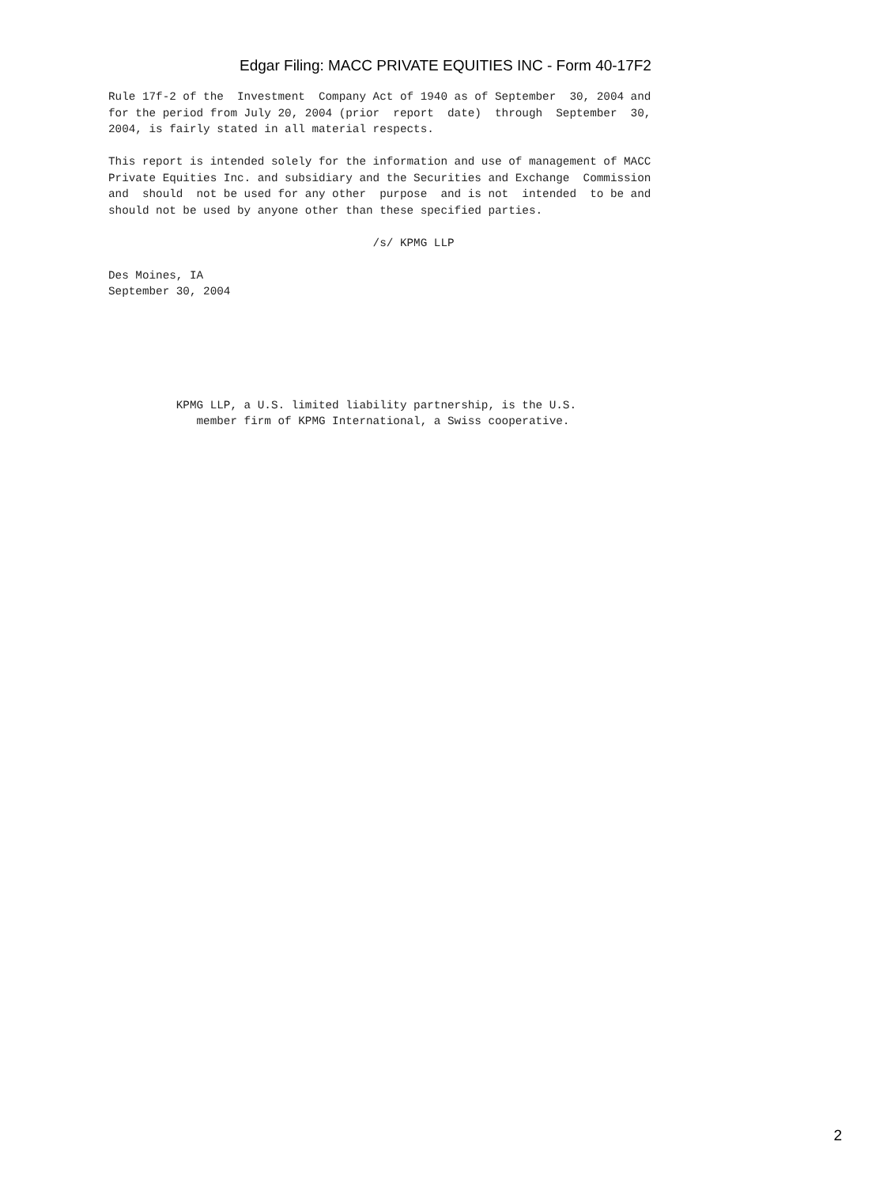Edgar Filing: MACC PRIVATE EQUITIES INC - Form 40-17F2
Rule 17f-2 of the  Investment  Company Act of 1940 as of September  30, 2004 and
for the period from July 20, 2004 (prior  report  date)  through  September  30,
2004, is fairly stated in all material respects.

This report is intended solely for the information and use of management of MACC
Private Equities Inc. and subsidiary and the Securities and Exchange  Commission
and  should  not be used for any other  purpose  and is not  intended  to be and
should not be used by anyone other than these specified parties.

                                       /s/ KPMG LLP

Des Moines, IA
September 30, 2004






          KPMG LLP, a U.S. limited liability partnership, is the U.S.
             member firm of KPMG International, a Swiss cooperative.
2